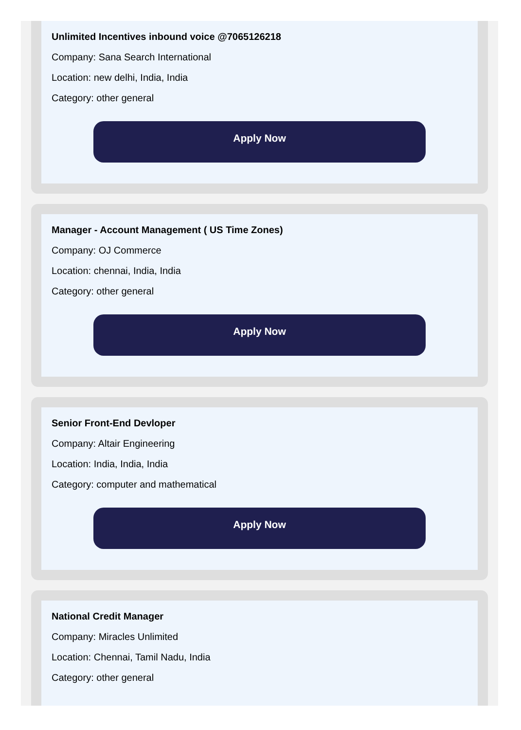Unlimited Incentives inbound voice @7065126218
Company: Sana Search International
Location: new delhi, India, India
Category: other general
Apply Now
Manager - Account Management ( US Time Zones)
Company: OJ Commerce
Location: chennai, India, India
Category: other general
Apply Now
Senior Front-End Devloper
Company: Altair Engineering
Location: India, India, India
Category: computer and mathematical
Apply Now
National Credit Manager
Company: Miracles Unlimited
Location: Chennai, Tamil Nadu, India
Category: other general